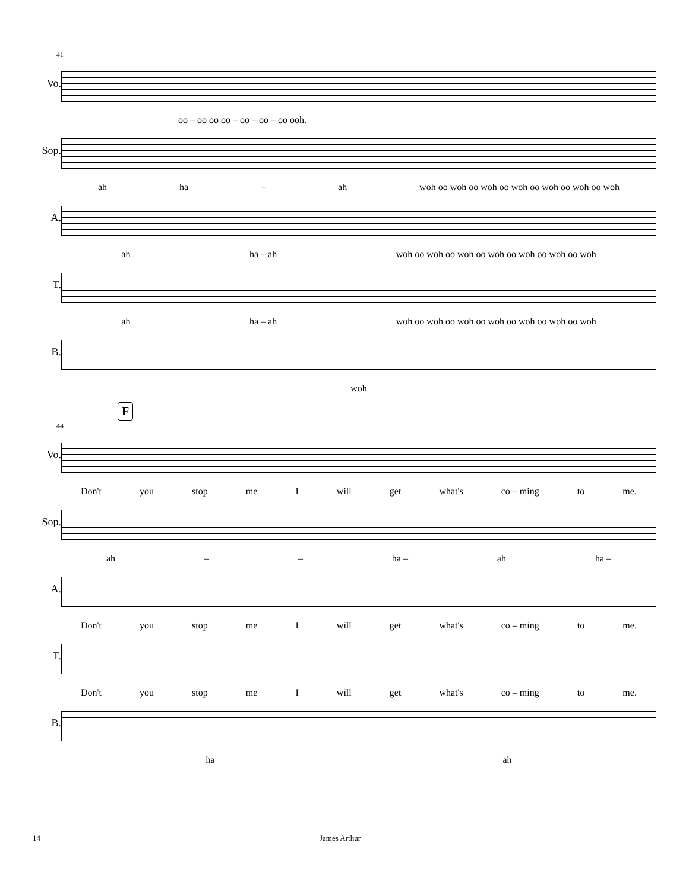41
Vo.
oo – oo oo oo – oo – oo – oo ooh.
Sop.
ah ha – ah woh oo woh oo woh oo woh oo woh oo woh oo woh
A.
ah ha – ah woh oo woh oo woh oo woh oo woh oo woh oo woh
T.
ah ha – ah woh oo woh oo woh oo woh oo woh oo woh oo woh
B.
woh
44
F
Vo.
Don't you stop me I will get what's co – ming to me.
Sop.
ah – – ha – ah ha –
A.
Don't you stop me I will get what's co – ming to me.
T.
Don't you stop me I will get what's co – ming to me.
B.
ha ah
14 James Arthur